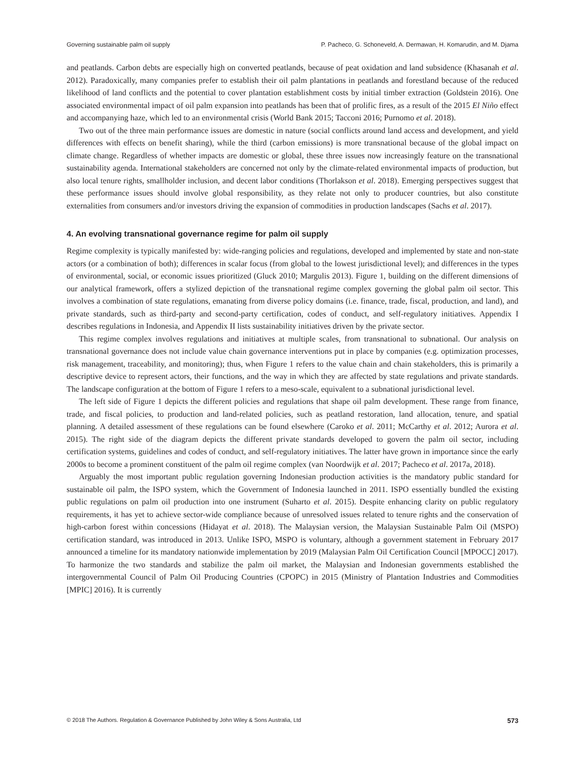Governing sustainable palm oil supply P. Pacheco, G. Schoneveld, A. Dermawan, H. Komarudin, and M. Djama
and peatlands. Carbon debts are especially high on converted peatlands, because of peat oxidation and land subsidence (Khasanah et al. 2012). Paradoxically, many companies prefer to establish their oil palm plantations in peatlands and forestland because of the reduced likelihood of land conflicts and the potential to cover plantation establishment costs by initial timber extraction (Goldstein 2016). One associated environmental impact of oil palm expansion into peatlands has been that of prolific fires, as a result of the 2015 El Niño effect and accompanying haze, which led to an environmental crisis (World Bank 2015; Tacconi 2016; Purnomo et al. 2018).
Two out of the three main performance issues are domestic in nature (social conflicts around land access and development, and yield differences with effects on benefit sharing), while the third (carbon emissions) is more transnational because of the global impact on climate change. Regardless of whether impacts are domestic or global, these three issues now increasingly feature on the transnational sustainability agenda. International stakeholders are concerned not only by the climate-related environmental impacts of production, but also local tenure rights, smallholder inclusion, and decent labor conditions (Thorlakson et al. 2018). Emerging perspectives suggest that these performance issues should involve global responsibility, as they relate not only to producer countries, but also constitute externalities from consumers and/or investors driving the expansion of commodities in production landscapes (Sachs et al. 2017).
4. An evolving transnational governance regime for palm oil supply
Regime complexity is typically manifested by: wide-ranging policies and regulations, developed and implemented by state and non-state actors (or a combination of both); differences in scalar focus (from global to the lowest jurisdictional level); and differences in the types of environmental, social, or economic issues prioritized (Gluck 2010; Margulis 2013). Figure 1, building on the different dimensions of our analytical framework, offers a stylized depiction of the transnational regime complex governing the global palm oil sector. This involves a combination of state regulations, emanating from diverse policy domains (i.e. finance, trade, fiscal, production, and land), and private standards, such as third-party and second-party certification, codes of conduct, and self-regulatory initiatives. Appendix I describes regulations in Indonesia, and Appendix II lists sustainability initiatives driven by the private sector.
This regime complex involves regulations and initiatives at multiple scales, from transnational to subnational. Our analysis on transnational governance does not include value chain governance interventions put in place by companies (e.g. optimization processes, risk management, traceability, and monitoring); thus, when Figure 1 refers to the value chain and chain stakeholders, this is primarily a descriptive device to represent actors, their functions, and the way in which they are affected by state regulations and private standards. The landscape configuration at the bottom of Figure 1 refers to a meso-scale, equivalent to a subnational jurisdictional level.
The left side of Figure 1 depicts the different policies and regulations that shape oil palm development. These range from finance, trade, and fiscal policies, to production and land-related policies, such as peatland restoration, land allocation, tenure, and spatial planning. A detailed assessment of these regulations can be found elsewhere (Caroko et al. 2011; McCarthy et al. 2012; Aurora et al. 2015). The right side of the diagram depicts the different private standards developed to govern the palm oil sector, including certification systems, guidelines and codes of conduct, and self-regulatory initiatives. The latter have grown in importance since the early 2000s to become a prominent constituent of the palm oil regime complex (van Noordwijk et al. 2017; Pacheco et al. 2017a, 2018).
Arguably the most important public regulation governing Indonesian production activities is the mandatory public standard for sustainable oil palm, the ISPO system, which the Government of Indonesia launched in 2011. ISPO essentially bundled the existing public regulations on palm oil production into one instrument (Suharto et al. 2015). Despite enhancing clarity on public regulatory requirements, it has yet to achieve sector-wide compliance because of unresolved issues related to tenure rights and the conservation of high-carbon forest within concessions (Hidayat et al. 2018). The Malaysian version, the Malaysian Sustainable Palm Oil (MSPO) certification standard, was introduced in 2013. Unlike ISPO, MSPO is voluntary, although a government statement in February 2017 announced a timeline for its mandatory nationwide implementation by 2019 (Malaysian Palm Oil Certification Council [MPOCC] 2017). To harmonize the two standards and stabilize the palm oil market, the Malaysian and Indonesian governments established the intergovernmental Council of Palm Oil Producing Countries (CPOPC) in 2015 (Ministry of Plantation Industries and Commodities [MPIC] 2016). It is currently
© 2018 The Authors. Regulation & Governance Published by John Wiley & Sons Australia, Ltd 573